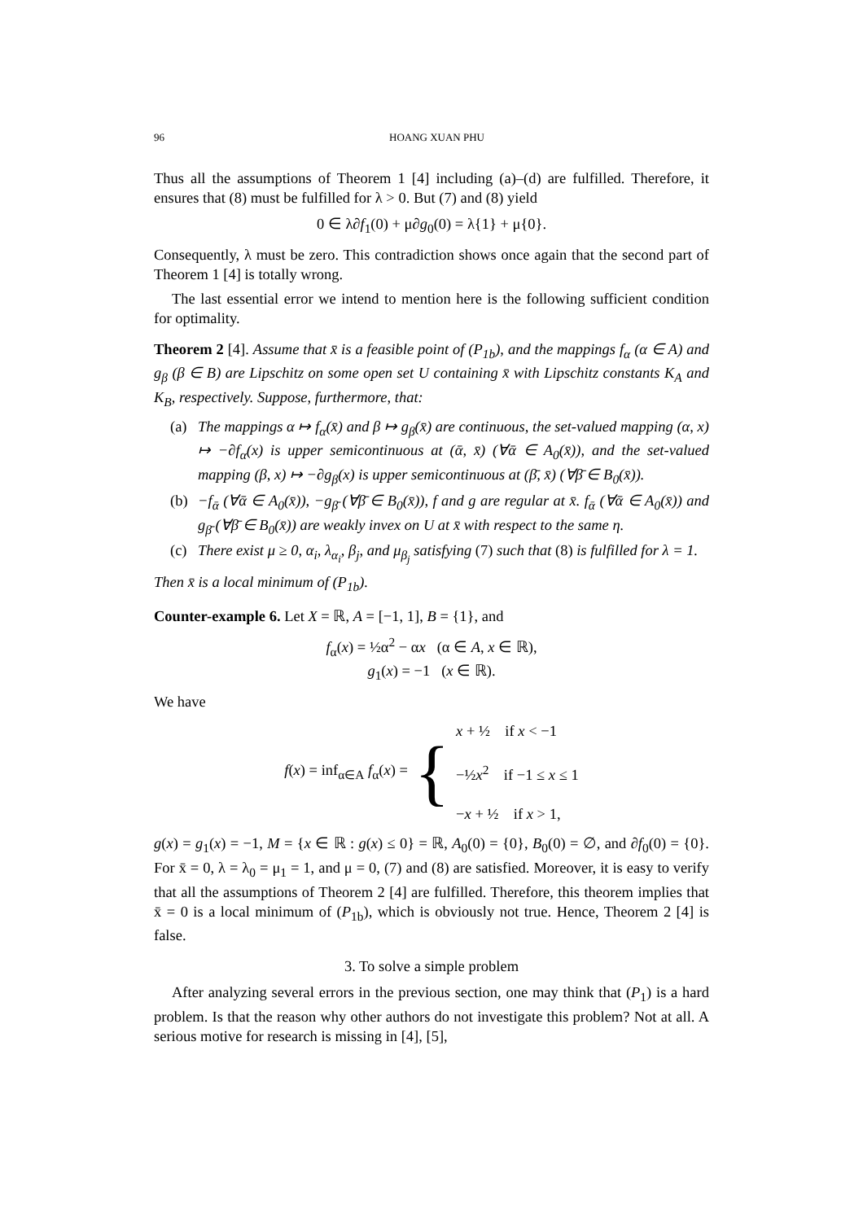96 HOANG XUAN PHU
Thus all the assumptions of Theorem 1 [4] including (a)–(d) are fulfilled. Therefore, it ensures that (8) must be fulfilled for λ > 0. But (7) and (8) yield
0 ∈ λ∂f<sub>1</sub>(0) + μ∂g<sub>0</sub>(0) = λ{1} + μ{0}.
Consequently, λ must be zero. This contradiction shows once again that the second part of Theorem 1 [4] is totally wrong.
The last essential error we intend to mention here is the following sufficient condition for optimality.
Theorem 2 [4]. Assume that x̄ is a feasible point of (P<sub>1b</sub>), and the mappings f<sub>α</sub> (α ∈ A) and g<sub>β</sub> (β ∈ B) are Lipschitz on some open set U containing x̄ with Lipschitz constants K<sub>A</sub> and K<sub>B</sub>, respectively. Suppose, furthermore, that:
(a) The mappings α ↦ f<sub>α</sub>(x̄) and β ↦ g<sub>β</sub>(x̄) are continuous, the set-valued mapping (α, x) ↦ −∂f<sub>α</sub>(x) is upper semicontinuous at (ᾱ, x̄) (∀ᾱ ∈ A<sub>0</sub>(x̄)), and the set-valued mapping (β, x) ↦ −∂g<sub>β</sub>(x) is upper semicontinuous at (β̄, x̄) (∀β̄ ∈ B<sub>0</sub>(x̄)).
(b) −f<sub>ᾱ</sub> (∀ᾱ ∈ A<sub>0</sub>(x̄)), −g<sub>β̄</sub> (∀β̄ ∈ B<sub>0</sub>(x̄)), f and g are regular at x̄. f<sub>ᾱ</sub> (∀ᾱ ∈ A<sub>0</sub>(x̄)) and g<sub>β̄</sub> (∀β̄ ∈ B<sub>0</sub>(x̄)) are weakly invex on U at x̄ with respect to the same η.
(c) There exist μ ≥ 0, α<sub>i</sub>, λ<sub>α<sub>i</sub></sub>, β<sub>j</sub>, and μ<sub>β<sub>j</sub></sub> satisfying (7) such that (8) is fulfilled for λ = 1.
Then x̄ is a local minimum of (P<sub>1b</sub>).
Counter-example 6. Let X = ℝ, A = [−1, 1], B = {1}, and
f<sub>α</sub>(x) = ½α<sup>2</sup> − αx (α ∈ A, x ∈ ℝ),
g<sub>1</sub>(x) = −1 (x ∈ ℝ).
We have
f(x) = inf<sub>α∈A</sub> f<sub>α</sub>(x) = { x + ½ if x < −1
−½x<sup>2</sup> if −1 ≤ x ≤ 1
−x + ½ if x > 1,
g(x) = g<sub>1</sub>(x) = −1, M = {x ∈ ℝ : g(x) ≤ 0} = ℝ, A<sub>0</sub>(0) = {0}, B<sub>0</sub>(0) = ∅, and ∂f<sub>0</sub>(0) = {0}. For x̄ = 0, λ = λ<sub>0</sub> = μ<sub>1</sub> = 1, and μ = 0, (7) and (8) are satisfied. Moreover, it is easy to verify that all the assumptions of Theorem 2 [4] are fulfilled. Therefore, this theorem implies that x̄ = 0 is a local minimum of (P<sub>1b</sub>), which is obviously not true. Hence, Theorem 2 [4] is false.
3. To solve a simple problem
After analyzing several errors in the previous section, one may think that (P<sub>1</sub>) is a hard problem. Is that the reason why other authors do not investigate this problem? Not at all. A serious motive for research is missing in [4], [5],